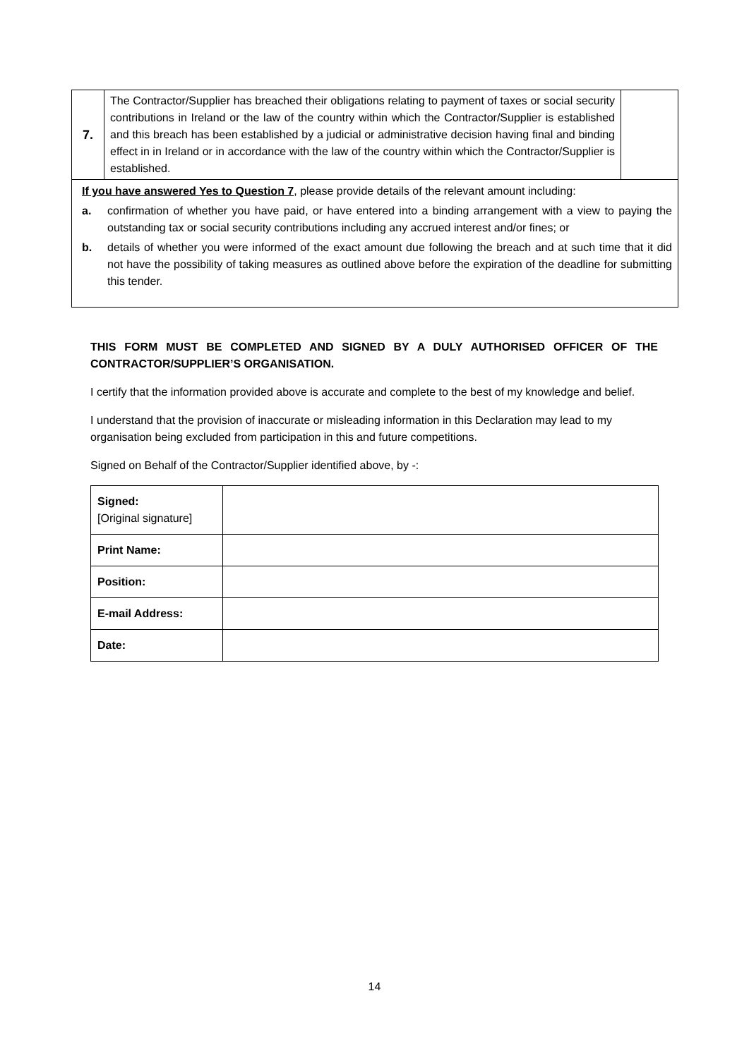7.
The Contractor/Supplier has breached their obligations relating to payment of taxes or social security contributions in Ireland or the law of the country within which the Contractor/Supplier is established and this breach has been established by a judicial or administrative decision having final and binding effect in in Ireland or in accordance with the law of the country within which the Contractor/Supplier is established.
If you have answered Yes to Question 7, please provide details of the relevant amount including:
a. confirmation of whether you have paid, or have entered into a binding arrangement with a view to paying the outstanding tax or social security contributions including any accrued interest and/or fines; or
b. details of whether you were informed of the exact amount due following the breach and at such time that it did not have the possibility of taking measures as outlined above before the expiration of the deadline for submitting this tender.
THIS FORM MUST BE COMPLETED AND SIGNED BY A DULY AUTHORISED OFFICER OF THE CONTRACTOR/SUPPLIER’S ORGANISATION.
I certify that the information provided above is accurate and complete to the best of my knowledge and belief.
I understand that the provision of inaccurate or misleading information in this Declaration may lead to my organisation being excluded from participation in this and future competitions.
Signed on Behalf of the Contractor/Supplier identified above, by -:
| Signed: [Original signature] | |
| Print Name: | |
| Position: | |
| E-mail Address: | |
| Date: | |
14